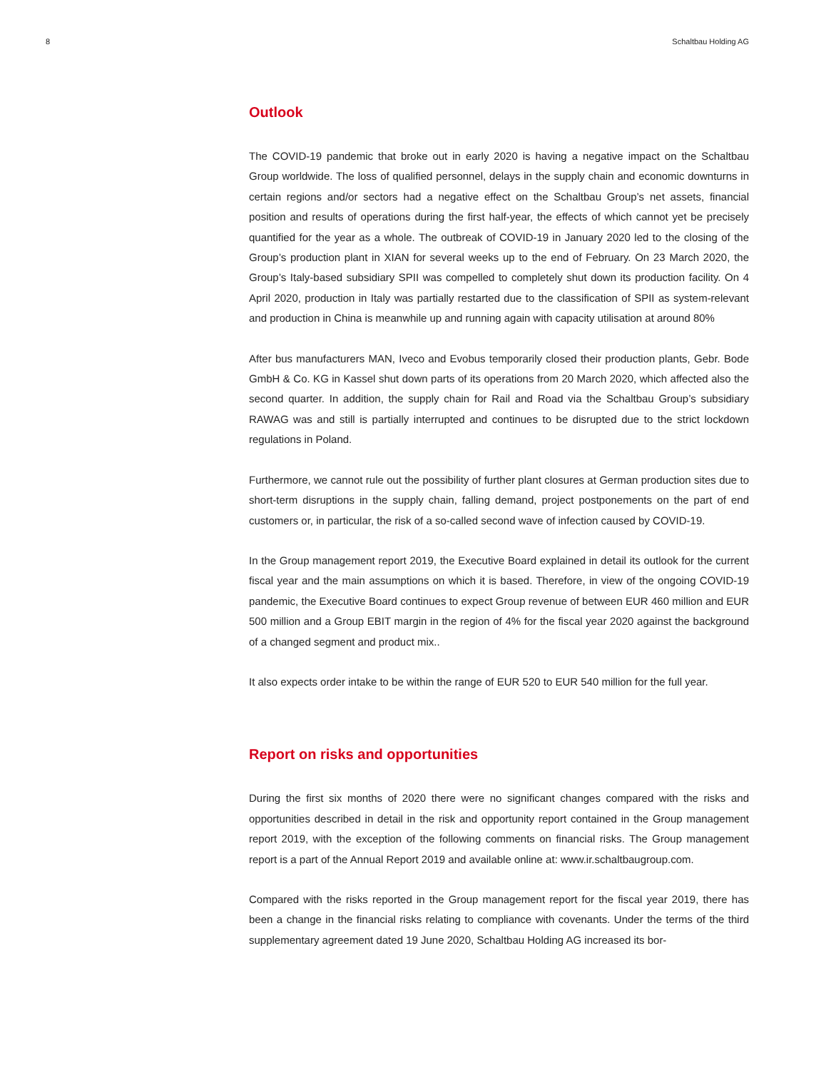8 Schaltbau Holding AG
Outlook
The COVID-19 pandemic that broke out in early 2020 is having a negative impact on the Schaltbau Group worldwide. The loss of qualified personnel, delays in the supply chain and economic downturns in certain regions and/or sectors had a negative effect on the Schaltbau Group’s net assets, financial position and results of operations during the first half-year, the effects of which cannot yet be precisely quantified for the year as a whole. The outbreak of COVID-19 in January 2020 led to the closing of the Group’s production plant in XIAN for several weeks up to the end of February. On 23 March 2020, the Group’s Italy-based subsidiary SPII was compelled to completely shut down its production facility. On 4 April 2020, production in Italy was partially restarted due to the classification of SPII as system-relevant and production in China is meanwhile up and running again with capacity utilisation at around 80%
After bus manufacturers MAN, Iveco and Evobus temporarily closed their production plants, Gebr. Bode GmbH & Co. KG in Kassel shut down parts of its operations from 20 March 2020, which affected also the second quarter. In addition, the supply chain for Rail and Road via the Schaltbau Group’s subsidiary RAWAG was and still is partially interrupted and continues to be disrupted due to the strict lockdown regulations in Poland.
Furthermore, we cannot rule out the possibility of further plant closures at German production sites due to short-term disruptions in the supply chain, falling demand, project postponements on the part of end customers or, in particular, the risk of a so-called second wave of infection caused by COVID-19.
In the Group management report 2019, the Executive Board explained in detail its outlook for the current fiscal year and the main assumptions on which it is based. Therefore, in view of the ongoing COVID-19 pandemic, the Executive Board continues to expect Group revenue of between EUR 460 million and EUR 500 million and a Group EBIT margin in the region of 4% for the fiscal year 2020 against the background of a changed segment and product mix..
It also expects order intake to be within the range of EUR 520 to EUR 540 million for the full year.
Report on risks and opportunities
During the first six months of 2020 there were no significant changes compared with the risks and opportunities described in detail in the risk and opportunity report contained in the Group management report 2019, with the exception of the following comments on financial risks. The Group management report is a part of the Annual Report 2019 and available online at: www.ir.schaltbaugroup.com.
Compared with the risks reported in the Group management report for the fiscal year 2019, there has been a change in the financial risks relating to compliance with covenants. Under the terms of the third supplementary agreement dated 19 June 2020, Schaltbau Holding AG increased its bor-